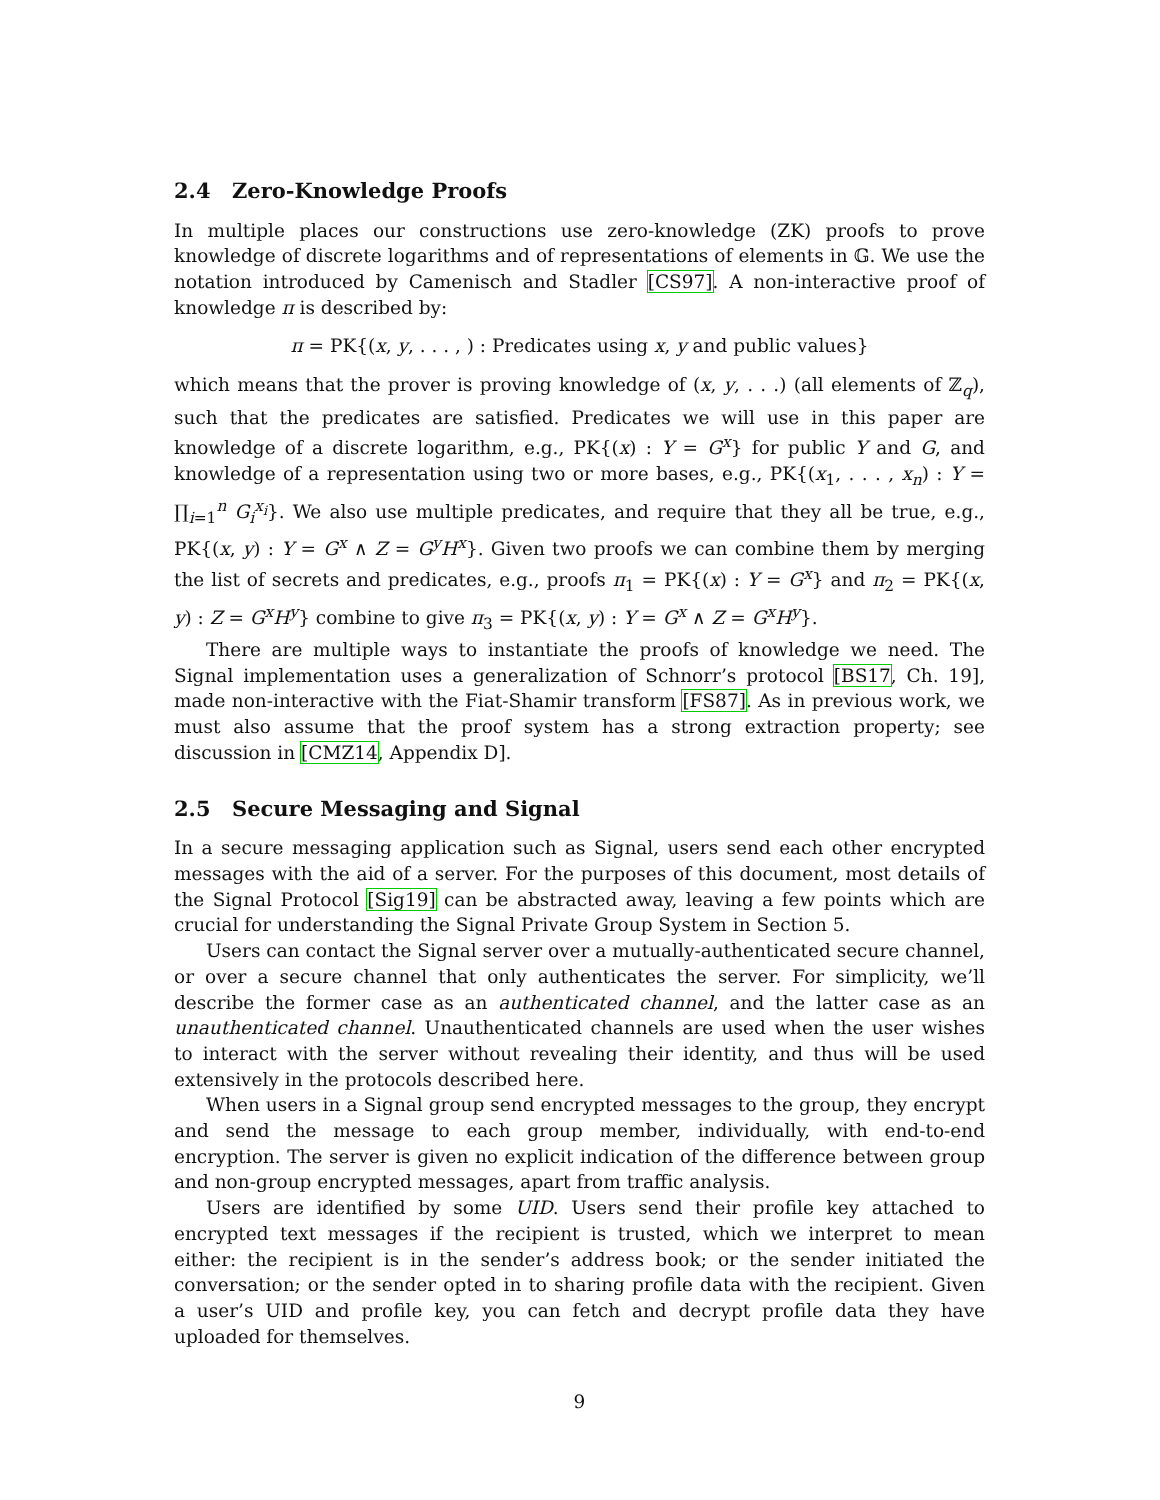2.4 Zero-Knowledge Proofs
In multiple places our constructions use zero-knowledge (ZK) proofs to prove knowledge of discrete logarithms and of representations of elements in 𝔾. We use the notation introduced by Camenisch and Stadler [CS97]. A non-interactive proof of knowledge π is described by:
π = PK{(x, y, . . . , ) : Predicates using x, y and public values}
which means that the prover is proving knowledge of (x, y, . . .) (all elements of ℤ<sub>q</sub>), such that the predicates are satisfied. Predicates we will use in this paper are knowledge of a discrete logarithm, e.g., PK{(x) : Y = G<sup>x</sup>} for public Y and G, and knowledge of a representation using two or more bases, e.g., PK{(x<sub>1</sub>, . . . , x<sub>n</sub>) : Y = ∏<sub>i=1</sub><sup>n</sup> G<sub>i</sub><sup>x<sub>i</sub></sup>}. We also use multiple predicates, and require that they all be true, e.g., PK{(x, y) : Y = G<sup>x</sup> ∧ Z = G<sup>y</sup>H<sup>x</sup>}. Given two proofs we can combine them by merging the list of secrets and predicates, e.g., proofs π<sub>1</sub> = PK{(x) : Y = G<sup>x</sup>} and π<sub>2</sub> = PK{(x, y) : Z = G<sup>x</sup>H<sup>y</sup>} combine to give π<sub>3</sub> = PK{(x, y) : Y = G<sup>x</sup> ∧ Z = G<sup>x</sup>H<sup>y</sup>}.
There are multiple ways to instantiate the proofs of knowledge we need. The Signal implementation uses a generalization of Schnorr’s protocol [BS17, Ch. 19], made non-interactive with the Fiat-Shamir transform [FS87]. As in previous work, we must also assume that the proof system has a strong extraction property; see discussion in [CMZ14, Appendix D].
2.5 Secure Messaging and Signal
In a secure messaging application such as Signal, users send each other encrypted messages with the aid of a server. For the purposes of this document, most details of the Signal Protocol [Sig19] can be abstracted away, leaving a few points which are crucial for understanding the Signal Private Group System in Section 5.
Users can contact the Signal server over a mutually-authenticated secure channel, or over a secure channel that only authenticates the server. For simplicity, we’ll describe the former case as an authenticated channel, and the latter case as an unauthenticated channel. Unauthenticated channels are used when the user wishes to interact with the server without revealing their identity, and thus will be used extensively in the protocols described here.
When users in a Signal group send encrypted messages to the group, they encrypt and send the message to each group member, individually, with end-to-end encryption. The server is given no explicit indication of the difference between group and non-group encrypted messages, apart from traffic analysis.
Users are identified by some UID. Users send their profile key attached to encrypted text messages if the recipient is trusted, which we interpret to mean either: the recipient is in the sender’s address book; or the sender initiated the conversation; or the sender opted in to sharing profile data with the recipient. Given a user’s UID and profile key, you can fetch and decrypt profile data they have uploaded for themselves.
9